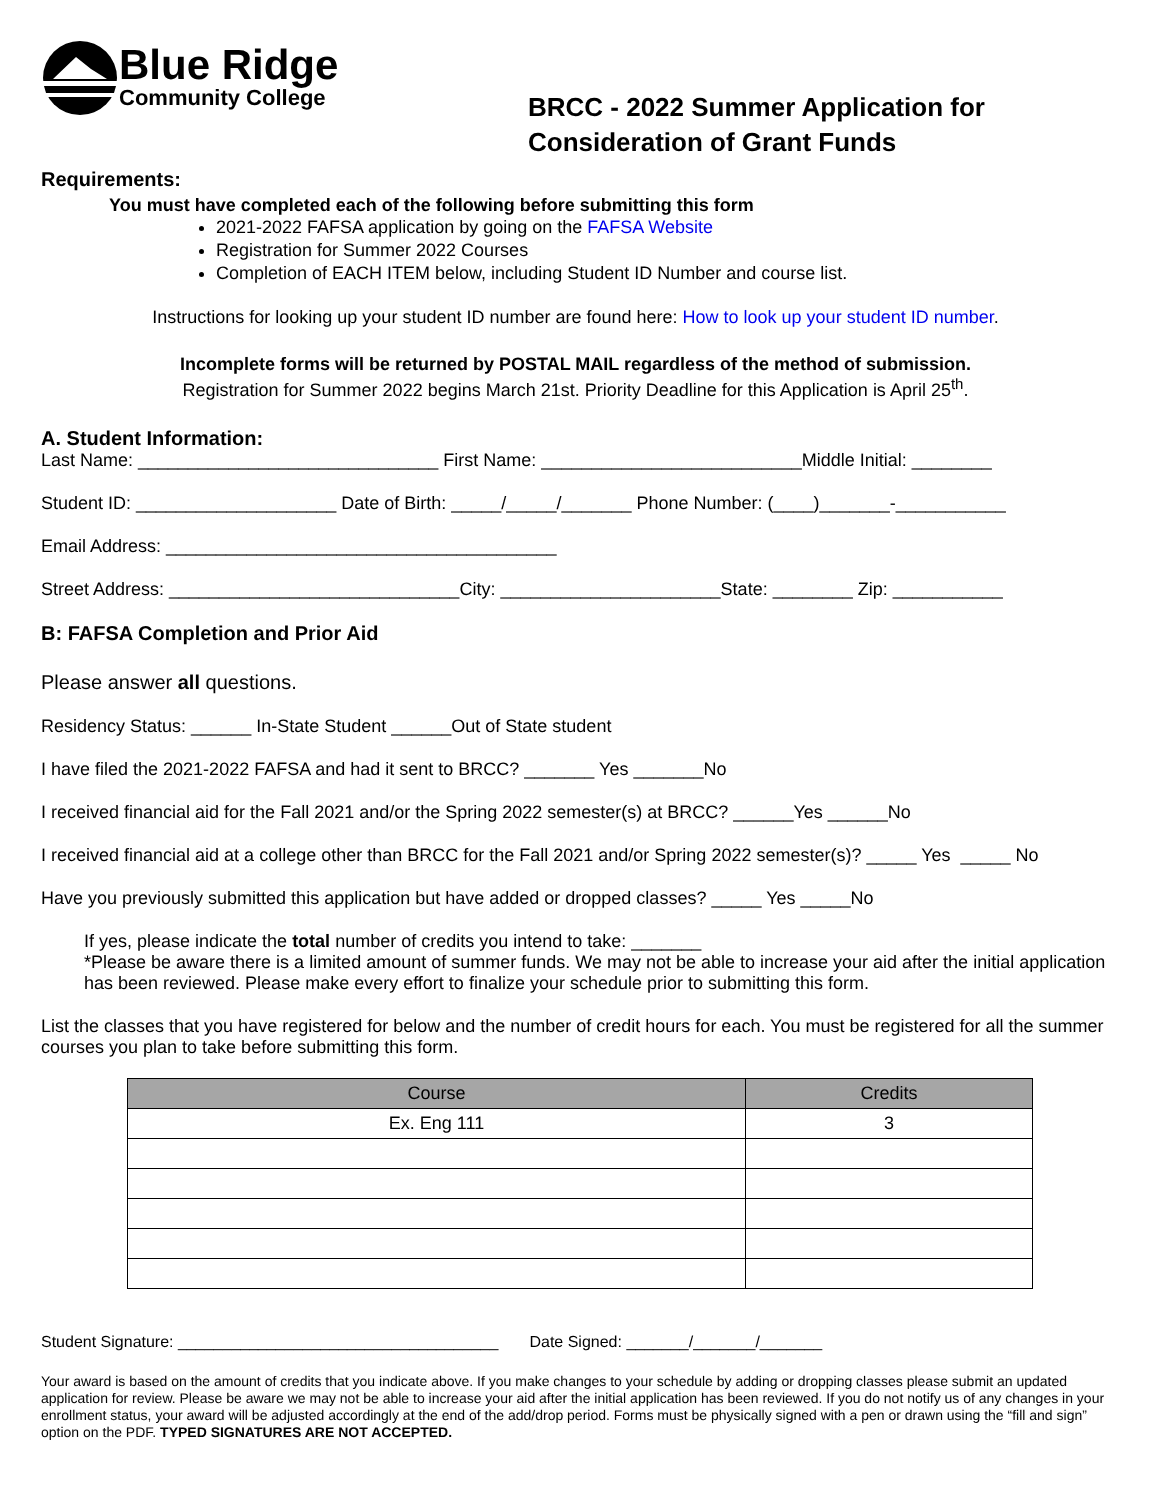Blue Ridge
Community College
BRCC - 2022 Summer Application for
Consideration of Grant Funds
Requirements:
You must have completed each of the following before submitting this form
2021-2022 FAFSA application by going on the FAFSA Website
Registration for Summer 2022 Courses
Completion of EACH ITEM below, including Student ID Number and course list.
Instructions for looking up your student ID number are found here: How to look up your student ID number.
Incomplete forms will be returned by POSTAL MAIL regardless of the method of submission.
Registration for Summer 2022 begins March 21st. Priority Deadline for this Application is April 25<sup>th</sup>.
A. Student Information:
Last Name: ______________________________ First Name: __________________________Middle Initial: ________
Student ID: ____________________ Date of Birth: _____/_____/_______ Phone Number: (____)_______-___________
Email Address: _______________________________________
Street Address: _____________________________City: ______________________State: ________ Zip: ___________
B: FAFSA Completion and Prior Aid
Please answer all questions.
Residency Status: ______ In-State Student ______Out of State student
I have filed the 2021-2022 FAFSA and had it sent to BRCC? _______ Yes _______No
I received financial aid for the Fall 2021 and/or the Spring 2022 semester(s) at BRCC? ______Yes ______No
I received financial aid at a college other than BRCC for the Fall 2021 and/or Spring 2022 semester(s)? _____ Yes _____ No
Have you previously submitted this application but have added or dropped classes? _____ Yes _____No
If yes, please indicate the total number of credits you intend to take: _______
*Please be aware there is a limited amount of summer funds. We may not be able to increase your aid after the initial application has been reviewed. Please make every effort to finalize your schedule prior to submitting this form.
List the classes that you have registered for below and the number of credit hours for each. You must be registered for all the summer courses you plan to take before submitting this form.
| Course | Credits |
| --- | --- |
| Ex. Eng 111 | 3 |
Student Signature: ____________________________________ Date Signed: _______/_______/_______
Your award is based on the amount of credits that you indicate above. If you make changes to your schedule by adding or dropping classes please submit an updated application for review. Please be aware we may not be able to increase your aid after the initial application has been reviewed. If you do not notify us of any changes in your enrollment status, your award will be adjusted accordingly at the end of the add/drop period. Forms must be physically signed with a pen or drawn using the “fill and sign” option on the PDF. TYPED SIGNATURES ARE NOT ACCEPTED.